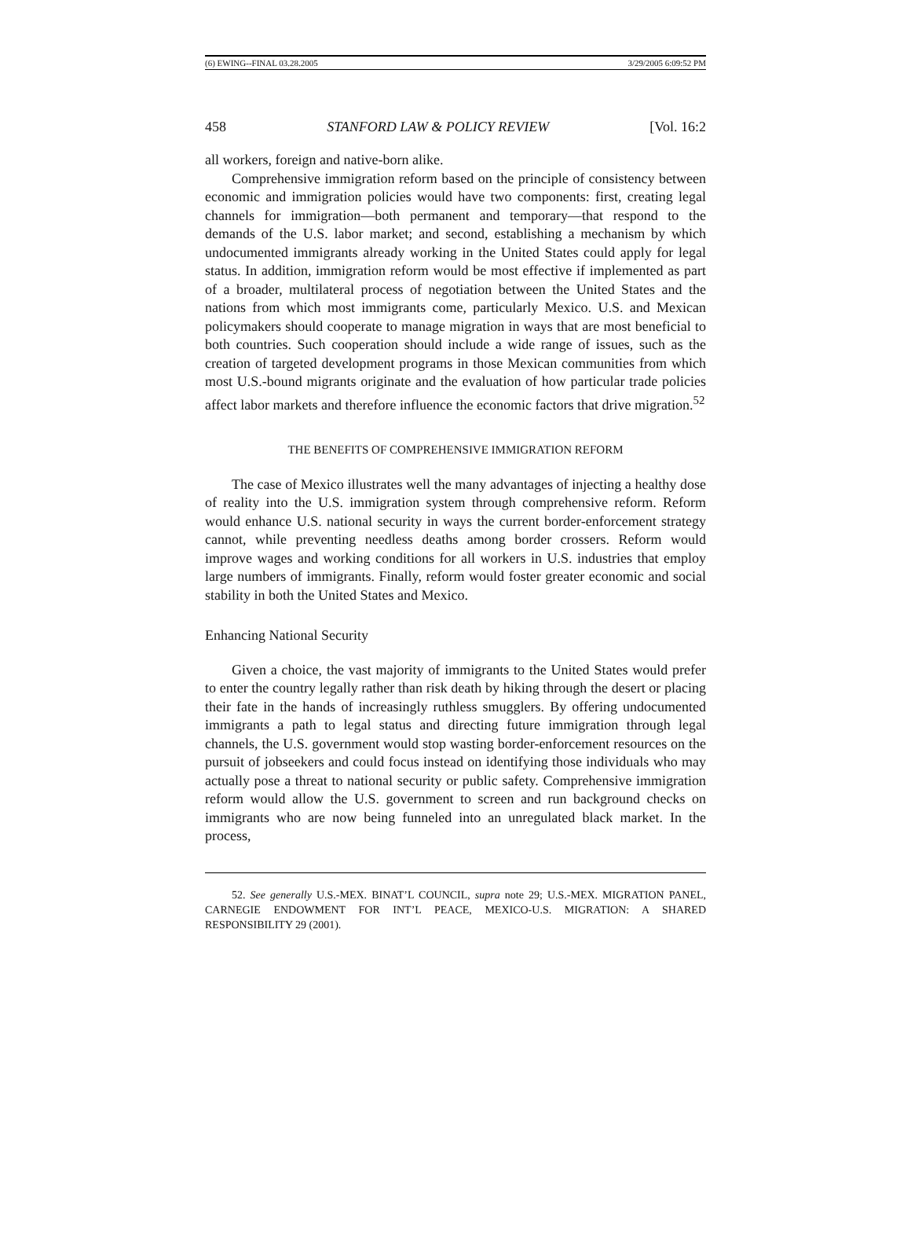(6) EWING--FINAL 03.28.2005 3/29/2005 6:09:52 PM
458 STANFORD LAW & POLICY REVIEW [Vol. 16:2
all workers, foreign and native-born alike.
Comprehensive immigration reform based on the principle of consistency between economic and immigration policies would have two components: first, creating legal channels for immigration—both permanent and temporary—that respond to the demands of the U.S. labor market; and second, establishing a mechanism by which undocumented immigrants already working in the United States could apply for legal status. In addition, immigration reform would be most effective if implemented as part of a broader, multilateral process of negotiation between the United States and the nations from which most immigrants come, particularly Mexico. U.S. and Mexican policymakers should cooperate to manage migration in ways that are most beneficial to both countries. Such cooperation should include a wide range of issues, such as the creation of targeted development programs in those Mexican communities from which most U.S.-bound migrants originate and the evaluation of how particular trade policies affect labor markets and therefore influence the economic factors that drive migration.<sup>52</sup>
THE BENEFITS OF COMPREHENSIVE IMMIGRATION REFORM
The case of Mexico illustrates well the many advantages of injecting a healthy dose of reality into the U.S. immigration system through comprehensive reform. Reform would enhance U.S. national security in ways the current border-enforcement strategy cannot, while preventing needless deaths among border crossers. Reform would improve wages and working conditions for all workers in U.S. industries that employ large numbers of immigrants. Finally, reform would foster greater economic and social stability in both the United States and Mexico.
Enhancing National Security
Given a choice, the vast majority of immigrants to the United States would prefer to enter the country legally rather than risk death by hiking through the desert or placing their fate in the hands of increasingly ruthless smugglers. By offering undocumented immigrants a path to legal status and directing future immigration through legal channels, the U.S. government would stop wasting border-enforcement resources on the pursuit of jobseekers and could focus instead on identifying those individuals who may actually pose a threat to national security or public safety. Comprehensive immigration reform would allow the U.S. government to screen and run background checks on immigrants who are now being funneled into an unregulated black market. In the process,
52. See generally U.S.-MEX. BINAT’L COUNCIL, supra note 29; U.S.-MEX. MIGRATION PANEL, CARNEGIE ENDOWMENT FOR INT’L PEACE, MEXICO-U.S. MIGRATION: A SHARED RESPONSIBILITY 29 (2001).